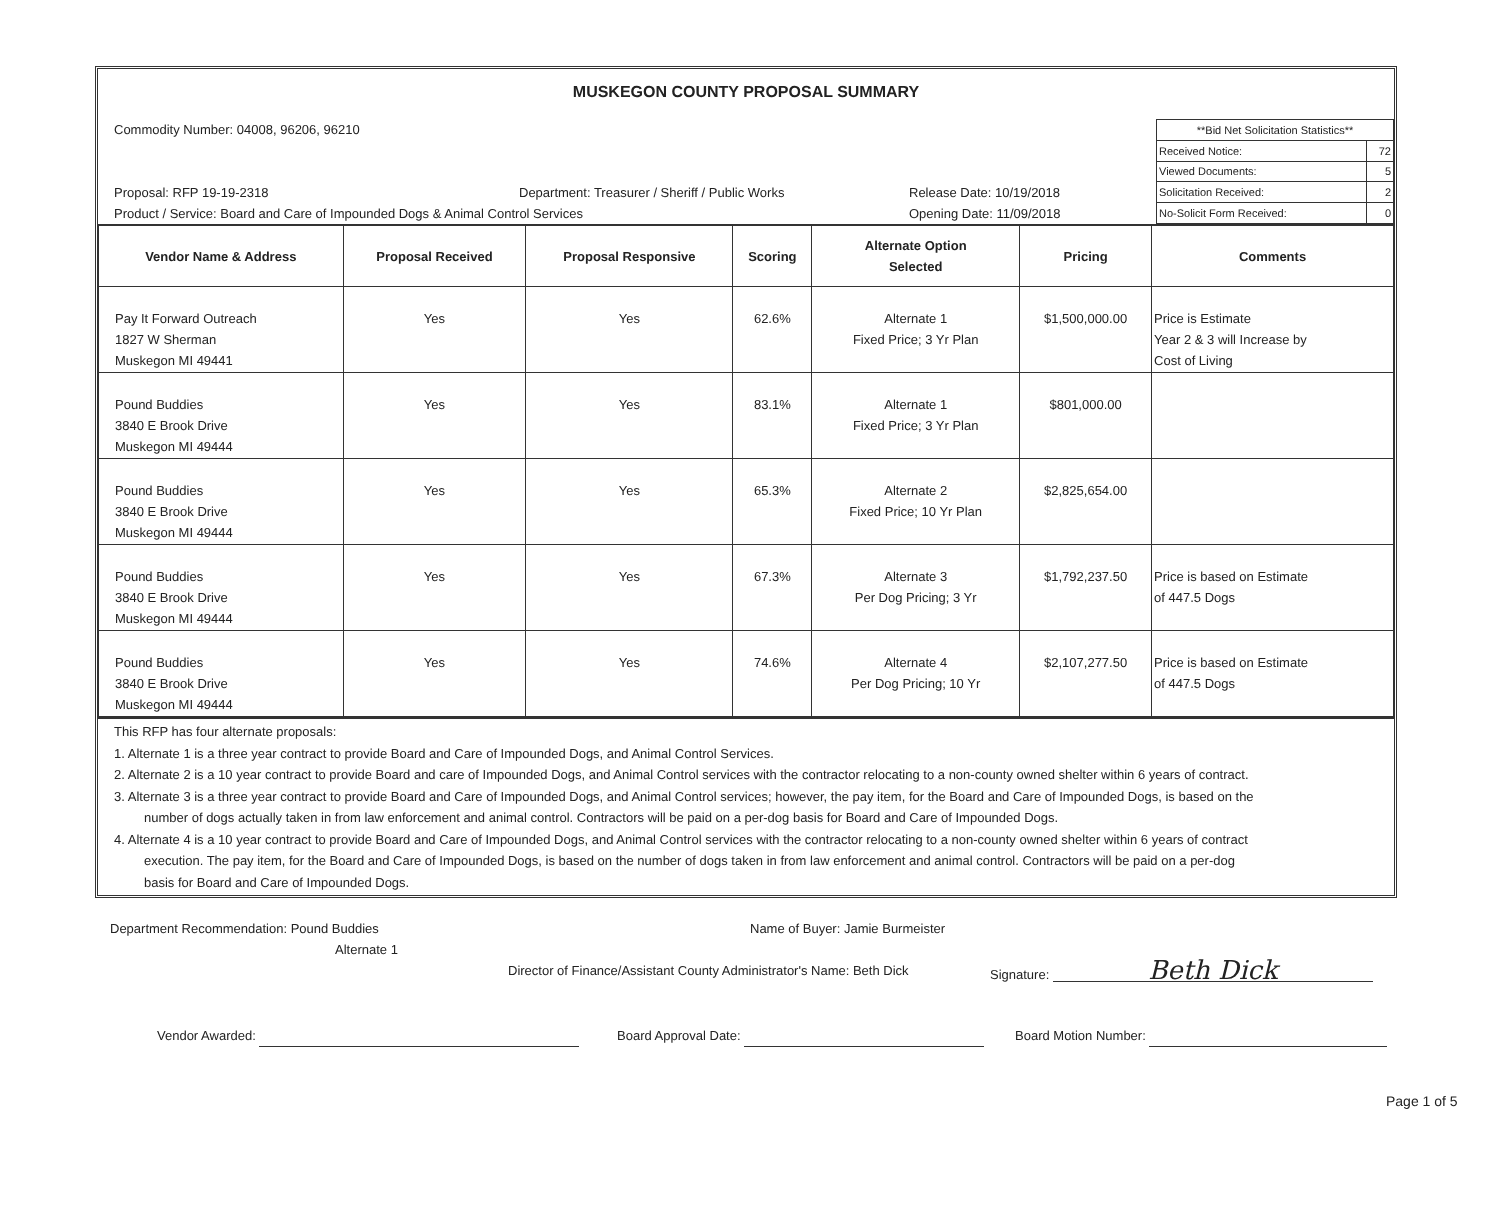MUSKEGON COUNTY PROPOSAL SUMMARY
Commodity Number: 04008, 96206, 96210
Proposal: RFP 19-19-2318 Department: Treasurer / Sheriff / Public Works Release Date: 10/19/2018
Product / Service: Board and Care of Impounded Dogs & Animal Control Services Opening Date: 11/09/2018
| **Bid Net Solicitation Statistics** | |
| Received Notice: | 72 |
| Viewed Documents: | 5 |
| Solicitation Received: | 2 |
| No-Solicit Form Received: | 0 |
| Vendor Name & Address | Proposal Received | Proposal Responsive | Scoring | Alternate Option Selected | Pricing | Comments |
| --- | --- | --- | --- | --- | --- | --- |
| Pay It Forward Outreach 1827 W Sherman Muskegon MI 49441 | Yes | Yes | 62.6% | Alternate 1 Fixed Price; 3 Yr Plan | $1,500,000.00 | Price is Estimate Year 2 & 3 will Increase by Cost of Living |
| Pound Buddies 3840 E Brook Drive Muskegon MI 49444 | Yes | Yes | 83.1% | Alternate 1 Fixed Price; 3 Yr Plan | $801,000.00 | |
| Pound Buddies 3840 E Brook Drive Muskegon MI 49444 | Yes | Yes | 65.3% | Alternate 2 Fixed Price; 10 Yr Plan | $2,825,654.00 | |
| Pound Buddies 3840 E Brook Drive Muskegon MI 49444 | Yes | Yes | 67.3% | Alternate 3 Per Dog Pricing; 3 Yr | $1,792,237.50 | Price is based on Estimate of 447.5 Dogs |
| Pound Buddies 3840 E Brook Drive Muskegon MI 49444 | Yes | Yes | 74.6% | Alternate 4 Per Dog Pricing; 10 Yr | $2,107,277.50 | Price is based on Estimate of 447.5 Dogs |
This RFP has four alternate proposals:
1. Alternate 1 is a three year contract to provide Board and Care of Impounded Dogs, and Animal Control Services.
2. Alternate 2 is a 10 year contract to provide Board and care of Impounded Dogs, and Animal Control services with the contractor relocating to a non-county owned shelter within 6 years of contract.
3. Alternate 3 is a three year contract to provide Board and Care of Impounded Dogs, and Animal Control services; however, the pay item, for the Board and Care of Impounded Dogs, is based on the
number of dogs actually taken in from law enforcement and animal control. Contractors will be paid on a per-dog basis for Board and Care of Impounded Dogs.
4. Alternate 4 is a 10 year contract to provide Board and Care of Impounded Dogs, and Animal Control services with the contractor relocating to a non-county owned shelter within 6 years of contract
execution. The pay item, for the Board and Care of Impounded Dogs, is based on the number of dogs taken in from law enforcement and animal control. Contractors will be paid on a per-dog
basis for Board and Care of Impounded Dogs.
Department Recommendation: Pound Buddies Name of Buyer: Jamie Burmeister
Alternate 1
Director of Finance/Assistant County Administrator's Name: Beth Dick Signature: Beth Dick
Vendor Awarded: Board Approval Date: Board Motion Number:
Page 1 of 5